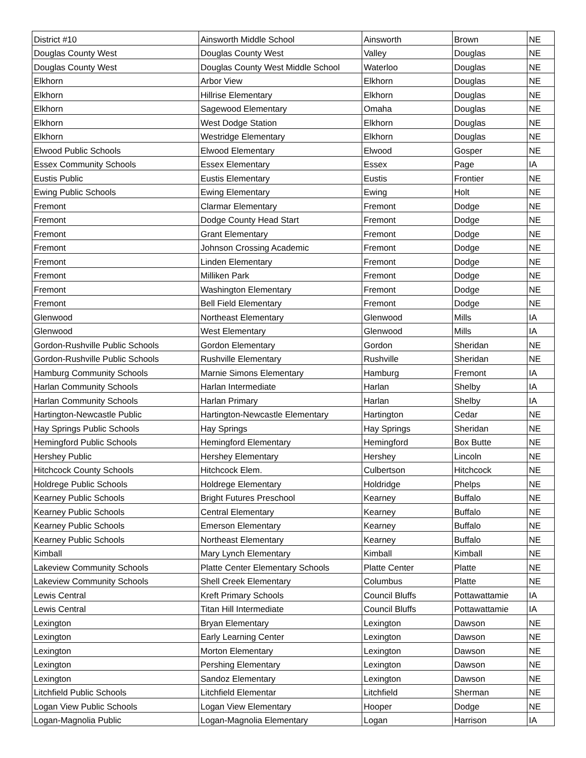| District #10 | Ainsworth Middle School | Ainsworth | Brown | NE |
| Douglas County West | Douglas County West | Valley | Douglas | NE |
| Douglas County West | Douglas County West Middle School | Waterloo | Douglas | NE |
| Elkhorn | Arbor View | Elkhorn | Douglas | NE |
| Elkhorn | Hillrise Elementary | Elkhorn | Douglas | NE |
| Elkhorn | Sagewood Elementary | Omaha | Douglas | NE |
| Elkhorn | West Dodge Station | Elkhorn | Douglas | NE |
| Elkhorn | Westridge Elementary | Elkhorn | Douglas | NE |
| Elwood Public Schools | Elwood Elementary | Elwood | Gosper | NE |
| Essex Community Schools | Essex Elementary | Essex | Page | IA |
| Eustis Public | Eustis Elementary | Eustis | Frontier | NE |
| Ewing Public Schools | Ewing Elementary | Ewing | Holt | NE |
| Fremont | Clarmar Elementary | Fremont | Dodge | NE |
| Fremont | Dodge County Head Start | Fremont | Dodge | NE |
| Fremont | Grant Elementary | Fremont | Dodge | NE |
| Fremont | Johnson Crossing Academic | Fremont | Dodge | NE |
| Fremont | Linden Elementary | Fremont | Dodge | NE |
| Fremont | Milliken Park | Fremont | Dodge | NE |
| Fremont | Washington Elementary | Fremont | Dodge | NE |
| Fremont | Bell Field Elementary | Fremont | Dodge | NE |
| Glenwood | Northeast Elementary | Glenwood | Mills | IA |
| Glenwood | West Elementary | Glenwood | Mills | IA |
| Gordon-Rushville Public Schools | Gordon Elementary | Gordon | Sheridan | NE |
| Gordon-Rushville Public Schools | Rushville Elementary | Rushville | Sheridan | NE |
| Hamburg Community Schools | Marnie Simons Elementary | Hamburg | Fremont | IA |
| Harlan Community Schools | Harlan Intermediate | Harlan | Shelby | IA |
| Harlan Community Schools | Harlan Primary | Harlan | Shelby | IA |
| Hartington-Newcastle Public | Hartington-Newcastle Elementary | Hartington | Cedar | NE |
| Hay Springs Public Schools | Hay Springs | Hay Springs | Sheridan | NE |
| Hemingford Public Schools | Hemingford Elementary | Hemingford | Box Butte | NE |
| Hershey Public | Hershey Elementary | Hershey | Lincoln | NE |
| Hitchcock County Schools | Hitchcock Elem. | Culbertson | Hitchcock | NE |
| Holdrege Public Schools | Holdrege Elementary | Holdridge | Phelps | NE |
| Kearney Public Schools | Bright Futures Preschool | Kearney | Buffalo | NE |
| Kearney Public Schools | Central Elementary | Kearney | Buffalo | NE |
| Kearney Public Schools | Emerson Elementary | Kearney | Buffalo | NE |
| Kearney Public Schools | Northeast Elementary | Kearney | Buffalo | NE |
| Kimball | Mary Lynch Elementary | Kimball | Kimball | NE |
| Lakeview Community Schools | Platte Center Elementary Schools | Platte Center | Platte | NE |
| Lakeview Community Schools | Shell Creek Elementary | Columbus | Platte | NE |
| Lewis Central | Kreft Primary Schools | Council Bluffs | Pottawattamie | IA |
| Lewis Central | Titan Hill Intermediate | Council Bluffs | Pottawattamie | IA |
| Lexington | Bryan Elementary | Lexington | Dawson | NE |
| Lexington | Early Learning Center | Lexington | Dawson | NE |
| Lexington | Morton Elementary | Lexington | Dawson | NE |
| Lexington | Pershing Elementary | Lexington | Dawson | NE |
| Lexington | Sandoz Elementary | Lexington | Dawson | NE |
| Litchfield Public Schools | Litchfield Elementar | Litchfield | Sherman | NE |
| Logan View Public Schools | Logan View Elementary | Hooper | Dodge | NE |
| Logan-Magnolia Public | Logan-Magnolia Elementary | Logan | Harrison | IA |